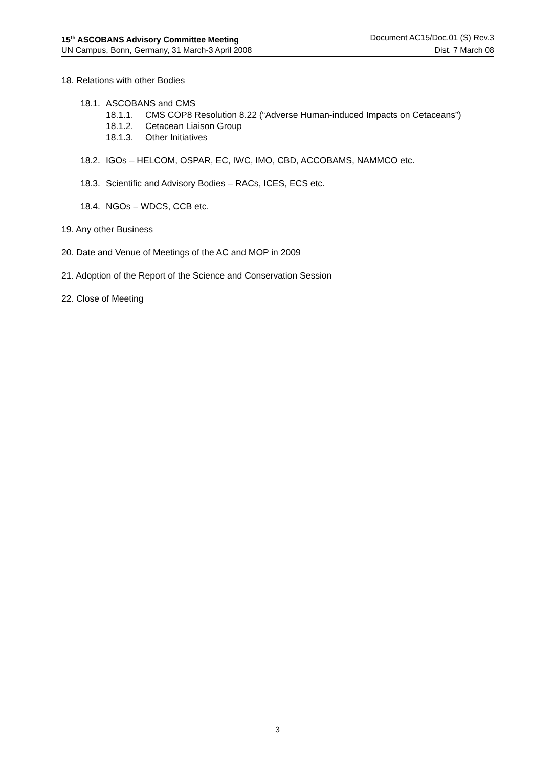15<sup>th</sup> ASCOBANS Advisory Committee Meeting Document AC15/Doc.01 (S) Rev.3
UN Campus, Bonn, Germany, 31 March-3 April 2008 Dist. 7 March 08
18. Relations with other Bodies
18.1. ASCOBANS and CMS
18.1.1. CMS COP8 Resolution 8.22 (“Adverse Human-induced Impacts on Cetaceans”)
18.1.2. Cetacean Liaison Group
18.1.3. Other Initiatives
18.2. IGOs – HELCOM, OSPAR, EC, IWC, IMO, CBD, ACCOBAMS, NAMMCO etc.
18.3. Scientific and Advisory Bodies – RACs, ICES, ECS etc.
18.4. NGOs – WDCS, CCB etc.
19. Any other Business
20. Date and Venue of Meetings of the AC and MOP in 2009
21. Adoption of the Report of the Science and Conservation Session
22. Close of Meeting
3